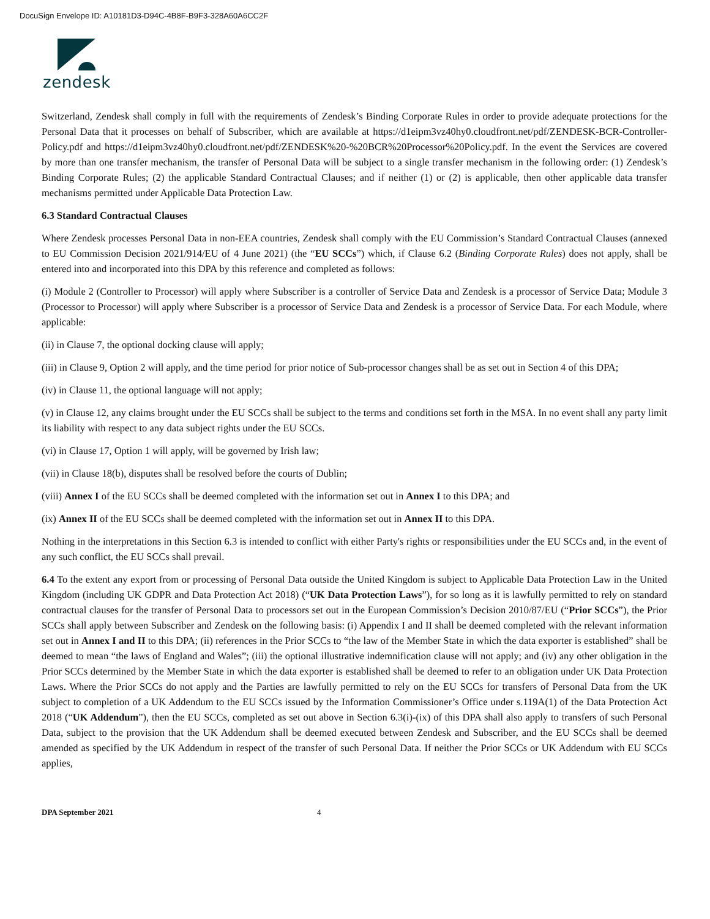DocuSign Envelope ID: A10181D3-D94C-4B8F-B9F3-328A60A6CC2F
zendesk
Switzerland, Zendesk shall comply in full with the requirements of Zendesk’s Binding Corporate Rules in order to provide adequate protections for the Personal Data that it processes on behalf of Subscriber, which are available at https://d1eipm3vz40hy0.cloudfront.net/pdf/ZENDESK-BCR-Controller-Policy.pdf and https://d1eipm3vz40hy0.cloudfront.net/pdf/ZENDESK%20-%20BCR%20Processor%20Policy.pdf. In the event the Services are covered by more than one transfer mechanism, the transfer of Personal Data will be subject to a single transfer mechanism in the following order: (1) Zendesk’s Binding Corporate Rules; (2) the applicable Standard Contractual Clauses; and if neither (1) or (2) is applicable, then other applicable data transfer mechanisms permitted under Applicable Data Protection Law.
6.3 Standard Contractual Clauses
Where Zendesk processes Personal Data in non-EEA countries, Zendesk shall comply with the EU Commission’s Standard Contractual Clauses (annexed to EU Commission Decision 2021/914/EU of 4 June 2021) (the “EU SCCs”) which, if Clause 6.2 (Binding Corporate Rules) does not apply, shall be entered into and incorporated into this DPA by this reference and completed as follows:
(i) Module 2 (Controller to Processor) will apply where Subscriber is a controller of Service Data and Zendesk is a processor of Service Data; Module 3 (Processor to Processor) will apply where Subscriber is a processor of Service Data and Zendesk is a processor of Service Data. For each Module, where applicable:
(ii) in Clause 7, the optional docking clause will apply;
(iii) in Clause 9, Option 2 will apply, and the time period for prior notice of Sub-processor changes shall be as set out in Section 4 of this DPA;
(iv) in Clause 11, the optional language will not apply;
(v) in Clause 12, any claims brought under the EU SCCs shall be subject to the terms and conditions set forth in the MSA. In no event shall any party limit its liability with respect to any data subject rights under the EU SCCs.
(vi) in Clause 17, Option 1 will apply, will be governed by Irish law;
(vii) in Clause 18(b), disputes shall be resolved before the courts of Dublin;
(viii) Annex I of the EU SCCs shall be deemed completed with the information set out in Annex I to this DPA; and
(ix) Annex II of the EU SCCs shall be deemed completed with the information set out in Annex II to this DPA.
Nothing in the interpretations in this Section 6.3 is intended to conflict with either Party's rights or responsibilities under the EU SCCs and, in the event of any such conflict, the EU SCCs shall prevail.
6.4 To the extent any export from or processing of Personal Data outside the United Kingdom is subject to Applicable Data Protection Law in the United Kingdom (including UK GDPR and Data Protection Act 2018) (“UK Data Protection Laws”), for so long as it is lawfully permitted to rely on standard contractual clauses for the transfer of Personal Data to processors set out in the European Commission’s Decision 2010/87/EU (“Prior SCCs”), the Prior SCCs shall apply between Subscriber and Zendesk on the following basis: (i) Appendix I and II shall be deemed completed with the relevant information set out in Annex I and II to this DPA; (ii) references in the Prior SCCs to “the law of the Member State in which the data exporter is established” shall be deemed to mean “the laws of England and Wales”; (iii) the optional illustrative indemnification clause will not apply; and (iv) any other obligation in the Prior SCCs determined by the Member State in which the data exporter is established shall be deemed to refer to an obligation under UK Data Protection Laws. Where the Prior SCCs do not apply and the Parties are lawfully permitted to rely on the EU SCCs for transfers of Personal Data from the UK subject to completion of a UK Addendum to the EU SCCs issued by the Information Commissioner’s Office under s.119A(1) of the Data Protection Act 2018 (“UK Addendum”), then the EU SCCs, completed as set out above in Section 6.3(i)-(ix) of this DPA shall also apply to transfers of such Personal Data, subject to the provision that the UK Addendum shall be deemed executed between Zendesk and Subscriber, and the EU SCCs shall be deemed amended as specified by the UK Addendum in respect of the transfer of such Personal Data. If neither the Prior SCCs or UK Addendum with EU SCCs applies,
DPA September 2021 4